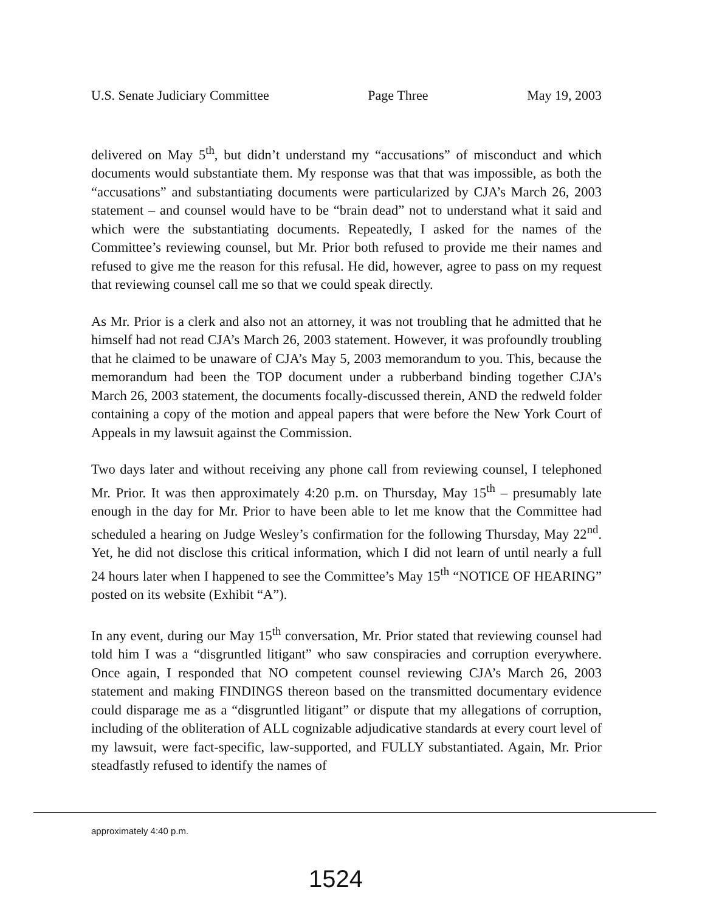U.S. Senate Judiciary Committee Page Three May 19, 2003
delivered on May 5<sup>th</sup>, but didn’t understand my “accusations” of misconduct and which documents would substantiate them. My response was that that was impossible, as both the “accusations” and substantiating documents were particularized by CJA’s March 26, 2003 statement – and counsel would have to be “brain dead” not to understand what it said and which were the substantiating documents. Repeatedly, I asked for the names of the Committee’s reviewing counsel, but Mr. Prior both refused to provide me their names and refused to give me the reason for this refusal. He did, however, agree to pass on my request that reviewing counsel call me so that we could speak directly.
As Mr. Prior is a clerk and also not an attorney, it was not troubling that he admitted that he himself had not read CJA’s March 26, 2003 statement. However, it was profoundly troubling that he claimed to be unaware of CJA’s May 5, 2003 memorandum to you. This, because the memorandum had been the TOP document under a rubberband binding together CJA’s March 26, 2003 statement, the documents focally-discussed therein, AND the redweld folder containing a copy of the motion and appeal papers that were before the New York Court of Appeals in my lawsuit against the Commission.
Two days later and without receiving any phone call from reviewing counsel, I telephoned Mr. Prior. It was then approximately 4:20 p.m. on Thursday, May 15<sup>th</sup> – presumably late enough in the day for Mr. Prior to have been able to let me know that the Committee had scheduled a hearing on Judge Wesley’s confirmation for the following Thursday, May 22<sup>nd</sup>. Yet, he did not disclose this critical information, which I did not learn of until nearly a full 24 hours later when I happened to see the Committee’s May 15<sup>th</sup> “NOTICE OF HEARING” posted on its website (Exhibit “A”).
In any event, during our May 15<sup>th</sup> conversation, Mr. Prior stated that reviewing counsel had told him I was a “disgruntled litigant” who saw conspiracies and corruption everywhere. Once again, I responded that NO competent counsel reviewing CJA’s March 26, 2003 statement and making FINDINGS thereon based on the transmitted documentary evidence could disparage me as a “disgruntled litigant” or dispute that my allegations of corruption, including of the obliteration of ALL cognizable adjudicative standards at every court level of my lawsuit, were fact-specific, law-supported, and FULLY substantiated. Again, Mr. Prior steadfastly refused to identify the names of
approximately 4:40 p.m.
1524